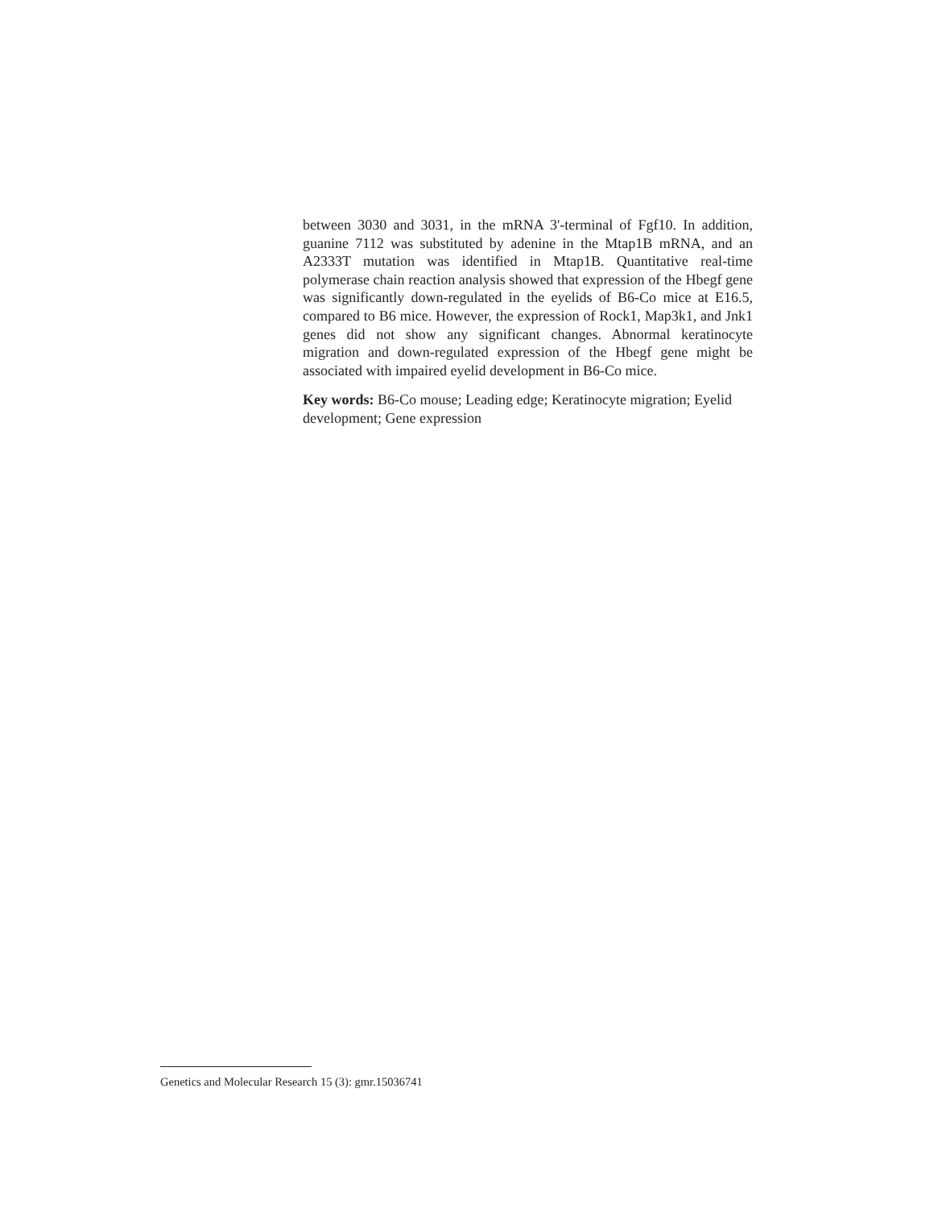between 3030 and 3031, in the mRNA 3'-terminal of Fgf10. In addition, guanine 7112 was substituted by adenine in the Mtap1B mRNA, and an A2333T mutation was identified in Mtap1B. Quantitative real-time polymerase chain reaction analysis showed that expression of the Hbegf gene was significantly down-regulated in the eyelids of B6-Co mice at E16.5, compared to B6 mice. However, the expression of Rock1, Map3k1, and Jnk1 genes did not show any significant changes. Abnormal keratinocyte migration and down-regulated expression of the Hbegf gene might be associated with impaired eyelid development in B6-Co mice.
Key words: B6-Co mouse; Leading edge; Keratinocyte migration; Eyelid development; Gene expression
Genetics and Molecular Research 15 (3): gmr.15036741